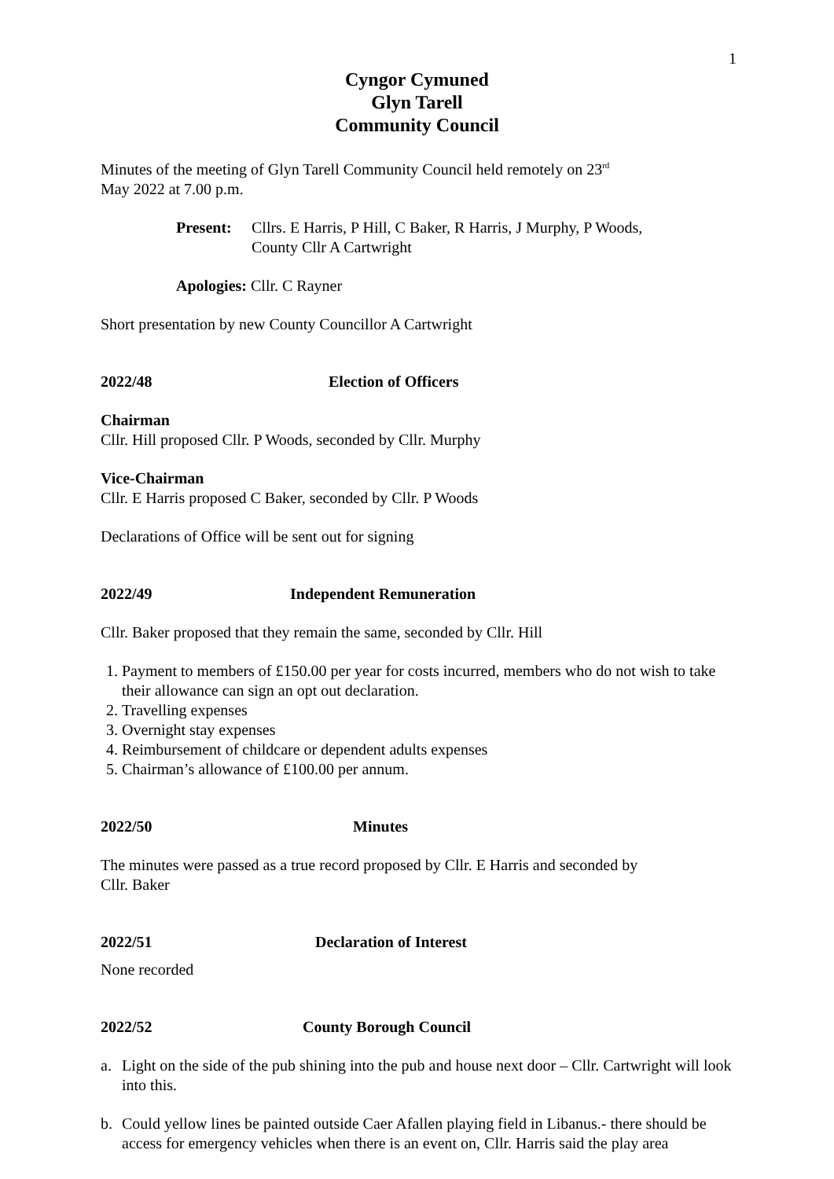1
Cyngor Cymuned
Glyn Tarell
Community Council
Minutes of the meeting of Glyn Tarell Community Council held remotely on 23<sup>rd</sup>
May 2022 at 7.00 p.m.
Present: Cllrs. E Harris, P Hill, C Baker, R Harris, J Murphy, P Woods,
County Cllr A Cartwright
Apologies: Cllr. C Rayner
Short presentation by new County Councillor A Cartwright
2022/48 Election of Officers
Chairman
Cllr. Hill proposed Cllr. P Woods, seconded by Cllr. Murphy
Vice-Chairman
Cllr. E Harris proposed C Baker, seconded by Cllr. P Woods
Declarations of Office will be sent out for signing
2022/49 Independent Remuneration
Cllr. Baker proposed that they remain the same, seconded by Cllr. Hill
1. Payment to members of £150.00 per year for costs incurred, members who do not wish to take their allowance can sign an opt out declaration.
2. Travelling expenses
3. Overnight stay expenses
4. Reimbursement of childcare or dependent adults expenses
5. Chairman’s allowance of £100.00 per annum.
2022/50 Minutes
The minutes were passed as a true record proposed by Cllr. E Harris and seconded by
Cllr. Baker
2022/51 Declaration of Interest
None recorded
2022/52 County Borough Council
a. Light on the side of the pub shining into the pub and house next door – Cllr. Cartwright will look into this.
b. Could yellow lines be painted outside Caer Afallen playing field in Libanus.- there should be access for emergency vehicles when there is an event on, Cllr. Harris said the play area